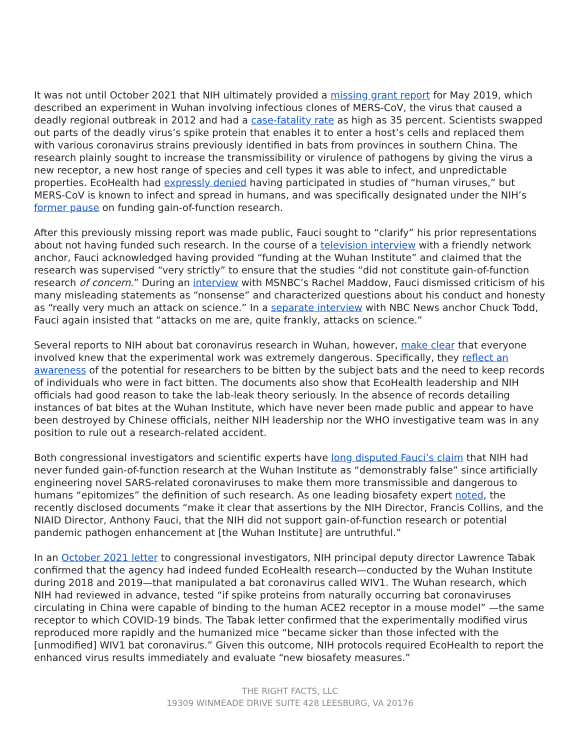It was not until October 2021 that NIH ultimately provided a missing grant report for May 2019, which described an experiment in Wuhan involving infectious clones of MERS-CoV, the virus that caused a deadly regional outbreak in 2012 and had a case-fatality rate as high as 35 percent. Scientists swapped out parts of the deadly virus’s spike protein that enables it to enter a host’s cells and replaced them with various coronavirus strains previously identified in bats from provinces in southern China. The research plainly sought to increase the transmissibility or virulence of pathogens by giving the virus a new receptor, a new host range of species and cell types it was able to infect, and unpredictable properties. EcoHealth had expressly denied having participated in studies of “human viruses,” but MERS-CoV is known to infect and spread in humans, and was specifically designated under the NIH’s former pause on funding gain-of-function research.
After this previously missing report was made public, Fauci sought to “clarify” his prior representations about not having funded such research. In the course of a television interview with a friendly network anchor, Fauci acknowledged having provided “funding at the Wuhan Institute” and claimed that the research was supervised “very strictly” to ensure that the studies “did not constitute gain-of-function research of concern.” During an interview with MSNBC’s Rachel Maddow, Fauci dismissed criticism of his many misleading statements as “nonsense” and characterized questions about his conduct and honesty as “really very much an attack on science.” In a separate interview with NBC News anchor Chuck Todd, Fauci again insisted that “attacks on me are, quite frankly, attacks on science.”
Several reports to NIH about bat coronavirus research in Wuhan, however, make clear that everyone involved knew that the experimental work was extremely dangerous. Specifically, they reflect an awareness of the potential for researchers to be bitten by the subject bats and the need to keep records of individuals who were in fact bitten. The documents also show that EcoHealth leadership and NIH officials had good reason to take the lab-leak theory seriously. In the absence of records detailing instances of bat bites at the Wuhan Institute, which have never been made public and appear to have been destroyed by Chinese officials, neither NIH leadership nor the WHO investigative team was in any position to rule out a research-related accident.
Both congressional investigators and scientific experts have long disputed Fauci’s claim that NIH had never funded gain-of-function research at the Wuhan Institute as “demonstrably false” since artificially engineering novel SARS-related coronaviruses to make them more transmissible and dangerous to humans “epitomizes” the definition of such research. As one leading biosafety expert noted, the recently disclosed documents “make it clear that assertions by the NIH Director, Francis Collins, and the NIAID Director, Anthony Fauci, that the NIH did not support gain-of-function research or potential pandemic pathogen enhancement at [the Wuhan Institute] are untruthful.”
In an October 2021 letter to congressional investigators, NIH principal deputy director Lawrence Tabak confirmed that the agency had indeed funded EcoHealth research—conducted by the Wuhan Institute during 2018 and 2019—that manipulated a bat coronavirus called WIV1. The Wuhan research, which NIH had reviewed in advance, tested “if spike proteins from naturally occurring bat coronaviruses circulating in China were capable of binding to the human ACE2 receptor in a mouse model” —the same receptor to which COVID-19 binds. The Tabak letter confirmed that the experimentally modified virus reproduced more rapidly and the humanized mice “became sicker than those infected with the [unmodified] WIV1 bat coronavirus.” Given this outcome, NIH protocols required EcoHealth to report the enhanced virus results immediately and evaluate “new biosafety measures.”
THE RIGHT FACTS, LLC
19309 WINMEADE DRIVE SUITE 428 LEESBURG, VA 20176